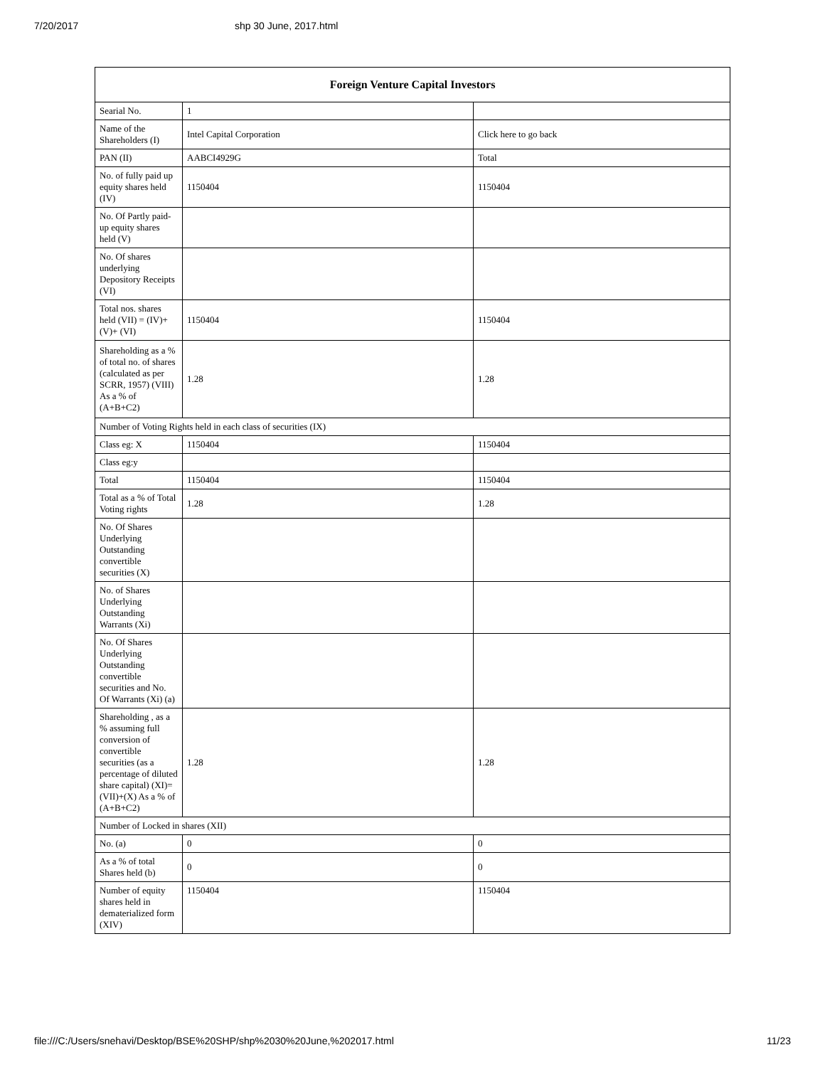7/20/2017 shp 30 June, 2017.html
| Foreign Venture Capital Investors | | |
| --- | --- | --- |
| Searial No. | 1 | |
| Name of the Shareholders (I) | Intel Capital Corporation | Click here to go back |
| PAN (II) | AABCI4929G | Total |
| No. of fully paid up equity shares held (IV) | 1150404 | 1150404 |
| No. Of Partly paid-up equity shares held (V) | | |
| No. Of shares underlying Depository Receipts (VI) | | |
| Total nos. shares held (VII) = (IV)+(V)+ (VI) | 1150404 | 1150404 |
| Shareholding as a % of total no. of shares (calculated as per SCRR, 1957) (VIII) As a % of (A+B+C2) | 1.28 | 1.28 |
| Number of Voting Rights held in each class of securities (IX) | | |
| Class eg: X | 1150404 | 1150404 |
| Class eg:y | | |
| Total | 1150404 | 1150404 |
| Total as a % of Total Voting rights | 1.28 | 1.28 |
| No. Of Shares Underlying Outstanding convertible securities (X) | | |
| No. of Shares Underlying Outstanding Warrants (Xi) | | |
| No. Of Shares Underlying Outstanding convertible securities and No. Of Warrants (Xi) (a) | | |
| Shareholding , as a % assuming full conversion of convertible securities (as a percentage of diluted share capital) (XI)= (VII)+(X) As a % of (A+B+C2) | 1.28 | 1.28 |
| Number of Locked in shares (XII) | | |
| No. (a) | 0 | 0 |
| As a % of total Shares held (b) | 0 | 0 |
| Number of equity shares held in dematerialized form (XIV) | 1150404 | 1150404 |
file:///C:/Users/snehavi/Desktop/BSE%20SHP/shp%2030%20June,%202017.html 11/23